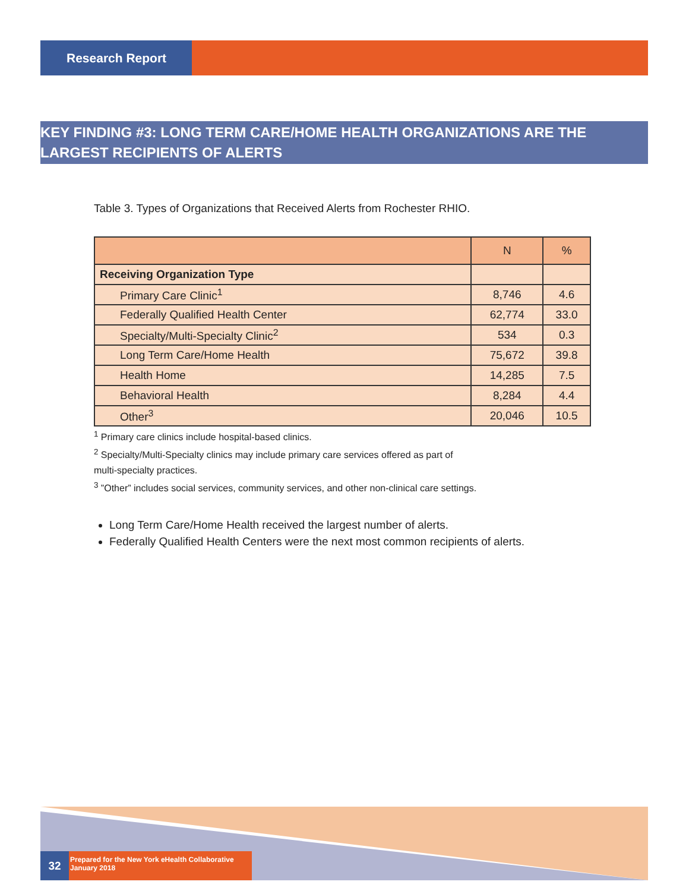Research Report
KEY FINDING #3: LONG TERM CARE/HOME HEALTH ORGANIZATIONS ARE THE LARGEST RECIPIENTS OF ALERTS
Table 3. Types of Organizations that Received Alerts from Rochester RHIO.
| | N | % |
| --- | --- | --- |
| Receiving Organization Type | | |
| Primary Care Clinic<sup>1</sup> | 8,746 | 4.6 |
| Federally Qualified Health Center | 62,774 | 33.0 |
| Specialty/Multi-Specialty Clinic<sup>2</sup> | 534 | 0.3 |
| Long Term Care/Home Health | 75,672 | 39.8 |
| Health Home | 14,285 | 7.5 |
| Behavioral Health | 8,284 | 4.4 |
| Other<sup>3</sup> | 20,046 | 10.5 |
<sup>1</sup> Primary care clinics include hospital-based clinics.
<sup>2</sup> Specialty/Multi-Specialty clinics may include primary care services offered as part of
multi-specialty practices.
<sup>3</sup> ”Other” includes social services, community services, and other non-clinical care settings.
Long Term Care/Home Health received the largest number of alerts.
Federally Qualified Health Centers were the next most common recipients of alerts.
32
Prepared for the New York eHealth Collaborative
January 2018